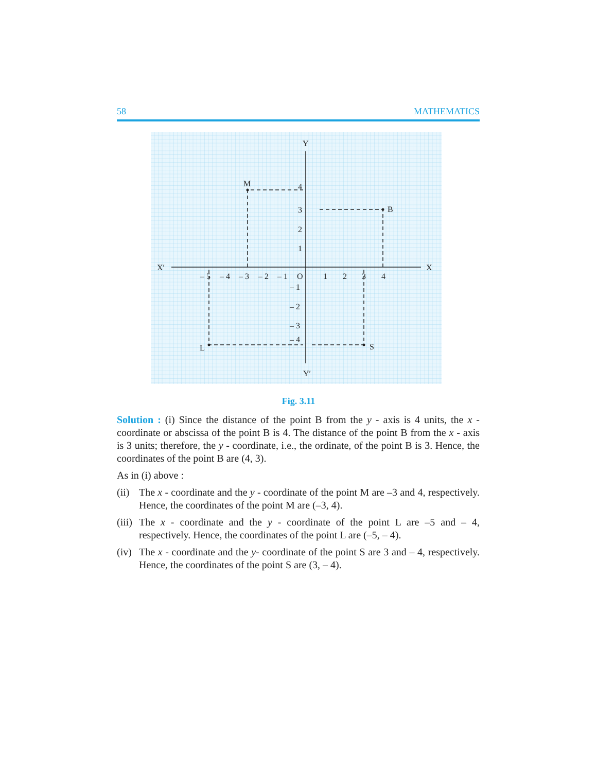58 MATHEMATICS
Y
M
B
L
S
X′
X
Y′
– 5
– 4
– 3
– 2
– 1
O
1
2
3
4
4
3
2
1
– 1
– 2
– 3
– 4
Fig. 3.11
Solution : (i) Since the distance of the point B from the y - axis is 4 units, the x - coordinate or abscissa of the point B is 4. The distance of the point B from the x - axis is 3 units; therefore, the y - coordinate, i.e., the ordinate, of the point B is 3. Hence, the coordinates of the point B are (4, 3).
As in (i) above :
(ii) The x - coordinate and the y - coordinate of the point M are –3 and 4, respectively. Hence, the coordinates of the point M are (–3, 4).
(iii) The x - coordinate and the y - coordinate of the point L are –5 and – 4, respectively. Hence, the coordinates of the point L are (–5, – 4).
(iv) The x - coordinate and the y- coordinate of the point S are 3 and – 4, respectively. Hence, the coordinates of the point S are (3, – 4).